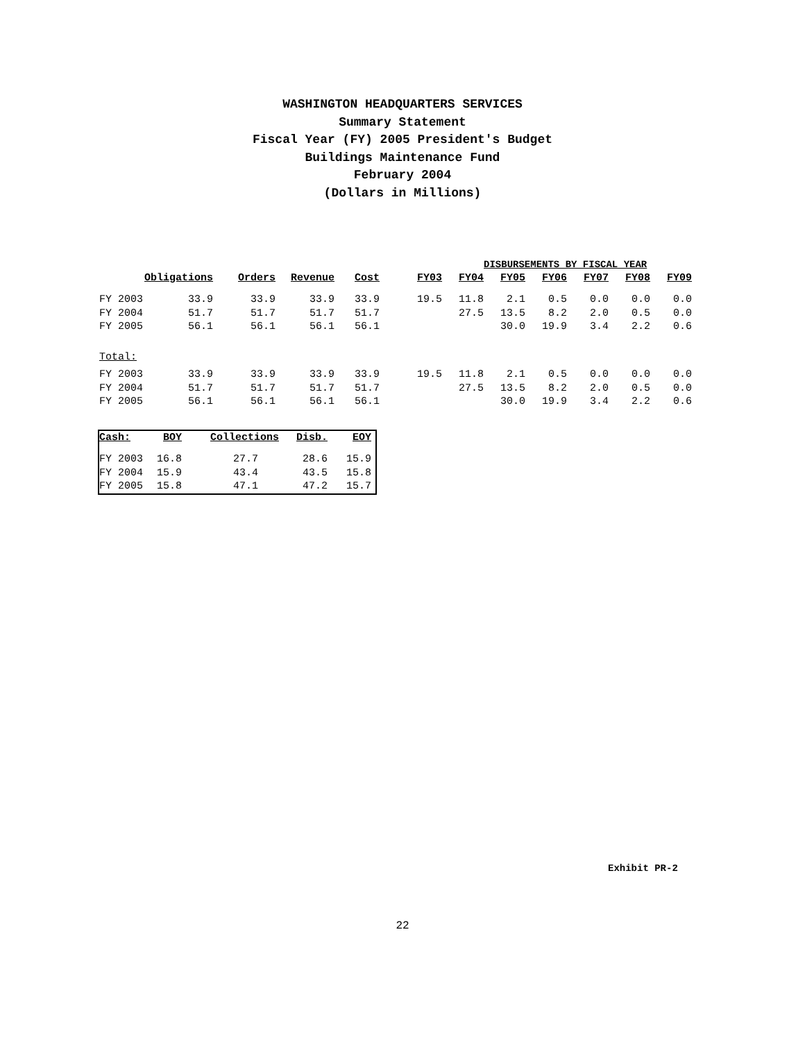WASHINGTON HEADQUARTERS SERVICES
Summary Statement
Fiscal Year (FY) 2005 President's Budget
Buildings Maintenance Fund
February 2004
(Dollars in Millions)
| | | | | | | | DISBURSEMENTS BY FISCAL YEAR | | | | | |
| | Obligations | Orders | Revenue | Cost | FY03 | FY04 | FY05 | FY06 | FY07 | FY08 | FY09 | |
| FY 2003 | 33.9 | 33.9 | 33.9 | 33.9 | 19.5 | 11.8 | 2.1 | 0.5 | 0.0 | 0.0 | 0.0 | |
| FY 2004 | 51.7 | 51.7 | 51.7 | 51.7 | | 27.5 | 13.5 | 8.2 | 2.0 | 0.5 | 0.0 | |
| FY 2005 | 56.1 | 56.1 | 56.1 | 56.1 | | | 30.0 | 19.9 | 3.4 | 2.2 | 0.6 | |
| Total: | | | | | | | | | | | | |
| FY 2003 | 33.9 | 33.9 | 33.9 | 33.9 | 19.5 | 11.8 | 2.1 | 0.5 | 0.0 | 0.0 | 0.0 | |
| FY 2004 | 51.7 | 51.7 | 51.7 | 51.7 | | 27.5 | 13.5 | 8.2 | 2.0 | 0.5 | 0.0 | |
| FY 2005 | 56.1 | 56.1 | 56.1 | 56.1 | | | 30.0 | 19.9 | 3.4 | 2.2 | 0.6 | |
| Cash: | BOY | Collections | Disb. | EOY |
| --- | --- | --- | --- | --- |
| FY 2003 | 16.8 | 27.7 | 28.6 | 15.9 |
| FY 2004 | 15.9 | 43.4 | 43.5 | 15.8 |
| FY 2005 | 15.8 | 47.1 | 47.2 | 15.7 |
Exhibit PR-2
22